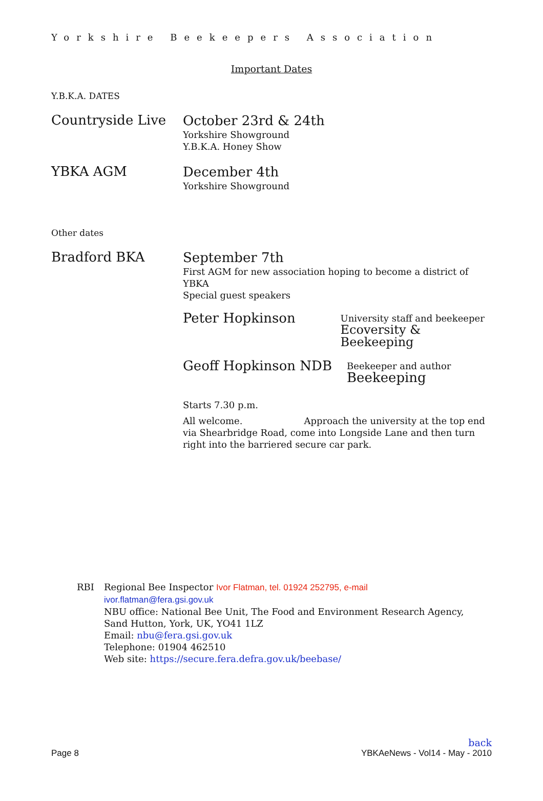Yorkshire Beekeepers Association
Important Dates
Y.B.K.A. DATES
Countryside Live
October 23rd & 24th
Yorkshire Showground
Y.B.K.A. Honey Show
YBKA AGM
December 4th
Yorkshire Showground
Other dates
Bradford BKA
September 7th
First AGM for new association hoping to become a district of YBKA
Special guest speakers
Peter Hopkinson
University staff and beekeeper
Ecoversity & Beekeeping
Geoff Hopkinson NDB
Beekeeper and author
Beekeeping
Starts 7.30 p.m.
All welcome. Approach the university at the top end via Shearbridge Road, come into Longside Lane and then turn right into the barriered secure car park.
RBI Regional Bee Inspector Ivor Flatman, tel. 01924 252795, e-mail
ivor.flatman@fera.gsi.gov.uk
NBU office: National Bee Unit, The Food and Environment Research Agency,
Sand Hutton, York, UK, YO41 1LZ
Email: nbu@fera.gsi.gov.uk
Telephone: 01904 462510
Web site: https://secure.fera.defra.gov.uk/beebase/
back
Page 8 YBKAeNews - Vol14 - May - 2010